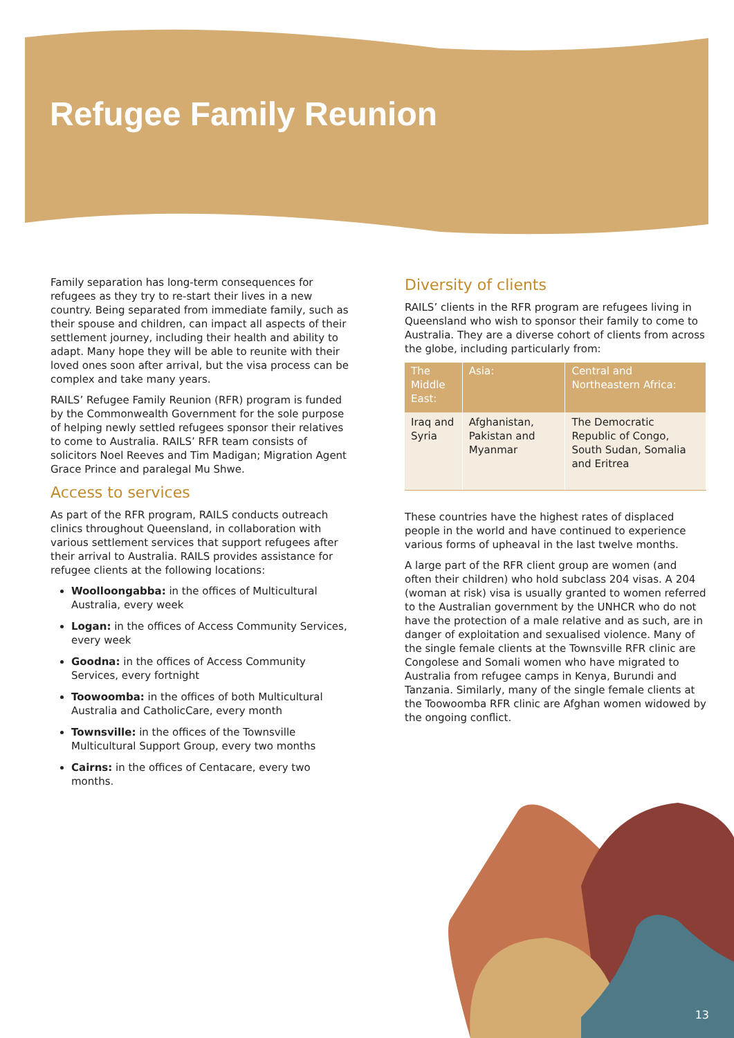Refugee Family Reunion
Family separation has long-term consequences for refugees as they try to re-start their lives in a new country. Being separated from immediate family, such as their spouse and children, can impact all aspects of their settlement journey, including their health and ability to adapt. Many hope they will be able to reunite with their loved ones soon after arrival, but the visa process can be complex and take many years.
RAILS’ Refugee Family Reunion (RFR) program is funded by the Commonwealth Government for the sole purpose of helping newly settled refugees sponsor their relatives to come to Australia. RAILS’ RFR team consists of solicitors Noel Reeves and Tim Madigan; Migration Agent Grace Prince and paralegal Mu Shwe.
Access to services
As part of the RFR program, RAILS conducts outreach clinics throughout Queensland, in collaboration with various settlement services that support refugees after their arrival to Australia. RAILS provides assistance for refugee clients at the following locations:
Woolloongabba: in the offices of Multicultural Australia, every week
Logan: in the offices of Access Community Services, every week
Goodna: in the offices of Access Community Services, every fortnight
Toowoomba: in the offices of both Multicultural Australia and CatholicCare, every month
Townsville: in the offices of the Townsville Multicultural Support Group, every two months
Cairns: in the offices of Centacare, every two months.
Diversity of clients
RAILS’ clients in the RFR program are refugees living in Queensland who wish to sponsor their family to come to Australia. They are a diverse cohort of clients from across the globe, including particularly from:
| The Middle East: | Asia: | Central and Northeastern Africa: |
| --- | --- | --- |
| Iraq and Syria | Afghanistan, Pakistan and Myanmar | The Democratic Republic of Congo, South Sudan, Somalia and Eritrea |
These countries have the highest rates of displaced people in the world and have continued to experience various forms of upheaval in the last twelve months.
A large part of the RFR client group are women (and often their children) who hold subclass 204 visas. A 204 (woman at risk) visa is usually granted to women referred to the Australian government by the UNHCR who do not have the protection of a male relative and as such, are in danger of exploitation and sexualised violence. Many of the single female clients at the Townsville RFR clinic are Congolese and Somali women who have migrated to Australia from refugee camps in Kenya, Burundi and Tanzania. Similarly, many of the single female clients at the Toowoomba RFR clinic are Afghan women widowed by the ongoing conflict.
13